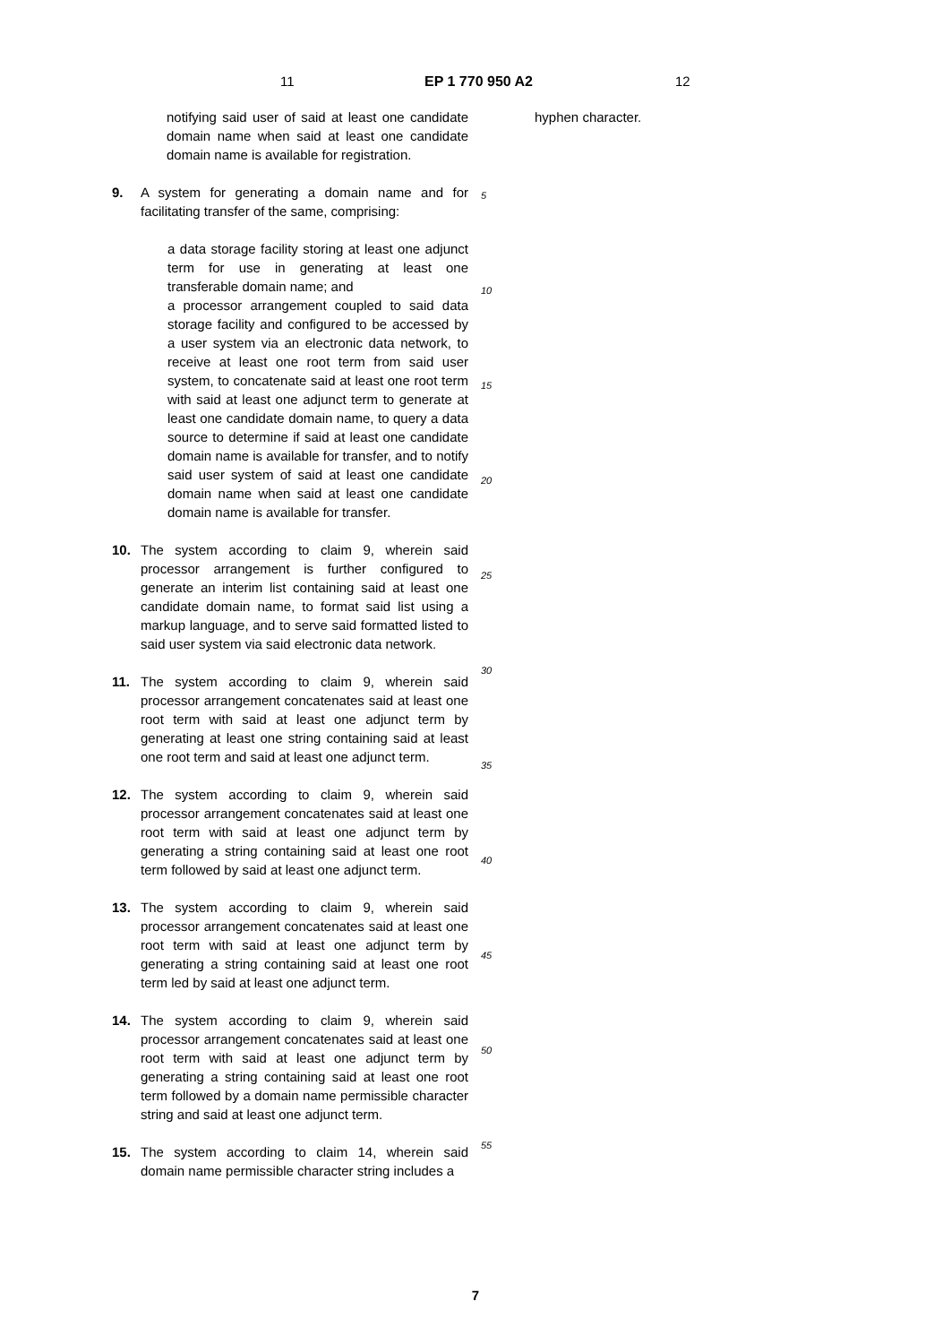11 EP 1 770 950 A2 12
notifying said user of said at least one candidate domain name when said at least one candidate domain name is available for registration.
9. A system for generating a domain name and for facilitating transfer of the same, comprising:
a data storage facility storing at least one adjunct term for use in generating at least one transferable domain name; and
a processor arrangement coupled to said data storage facility and configured to be accessed by a user system via an electronic data network, to receive at least one root term from said user system, to concatenate said at least one root term with said at least one adjunct term to generate at least one candidate domain name, to query a data source to determine if said at least one candidate domain name is available for transfer, and to notify said user system of said at least one candidate domain name when said at least one candidate domain name is available for transfer.
10. The system according to claim 9, wherein said processor arrangement is further configured to generate an interim list containing said at least one candidate domain name, to format said list using a markup language, and to serve said formatted listed to said user system via said electronic data network.
11. The system according to claim 9, wherein said processor arrangement concatenates said at least one root term with said at least one adjunct term by generating at least one string containing said at least one root term and said at least one adjunct term.
12. The system according to claim 9, wherein said processor arrangement concatenates said at least one root term with said at least one adjunct term by generating a string containing said at least one root term followed by said at least one adjunct term.
13. The system according to claim 9, wherein said processor arrangement concatenates said at least one root term with said at least one adjunct term by generating a string containing said at least one root term led by said at least one adjunct term.
14. The system according to claim 9, wherein said processor arrangement concatenates said at least one root term with said at least one adjunct term by generating a string containing said at least one root term followed by a domain name permissible character string and said at least one adjunct term.
15. The system according to claim 14, wherein said domain name permissible character string includes a
5
10
15
20
25
30
35
40
45
50
55
hyphen character.
7